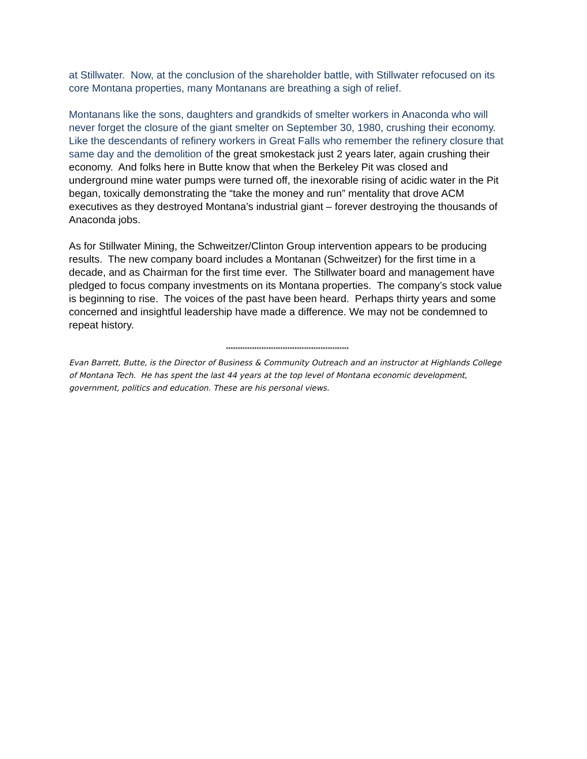at Stillwater. Now, at the conclusion of the shareholder battle, with Stillwater refocused on its core Montana properties, many Montanans are breathing a sigh of relief.
Montanans like the sons, daughters and grandkids of smelter workers in Anaconda who will never forget the closure of the giant smelter on September 30, 1980, crushing their economy. Like the descendants of refinery workers in Great Falls who remember the refinery closure that same day and the demolition of the great smokestack just 2 years later, again crushing their economy. And folks here in Butte know that when the Berkeley Pit was closed and underground mine water pumps were turned off, the inexorable rising of acidic water in the Pit began, toxically demonstrating the “take the money and run” mentality that drove ACM executives as they destroyed Montana’s industrial giant – forever destroying the thousands of Anaconda jobs.
As for Stillwater Mining, the Schweitzer/Clinton Group intervention appears to be producing results. The new company board includes a Montanan (Schweitzer) for the first time in a decade, and as Chairman for the first time ever. The Stillwater board and management have pledged to focus company investments on its Montana properties. The company’s stock value is beginning to rise. The voices of the past have been heard. Perhaps thirty years and some concerned and insightful leadership have made a difference. We may not be condemned to repeat history.
****************************************************
Evan Barrett, Butte, is the Director of Business & Community Outreach and an instructor at Highlands College of Montana Tech. He has spent the last 44 years at the top level of Montana economic development, government, politics and education. These are his personal views.